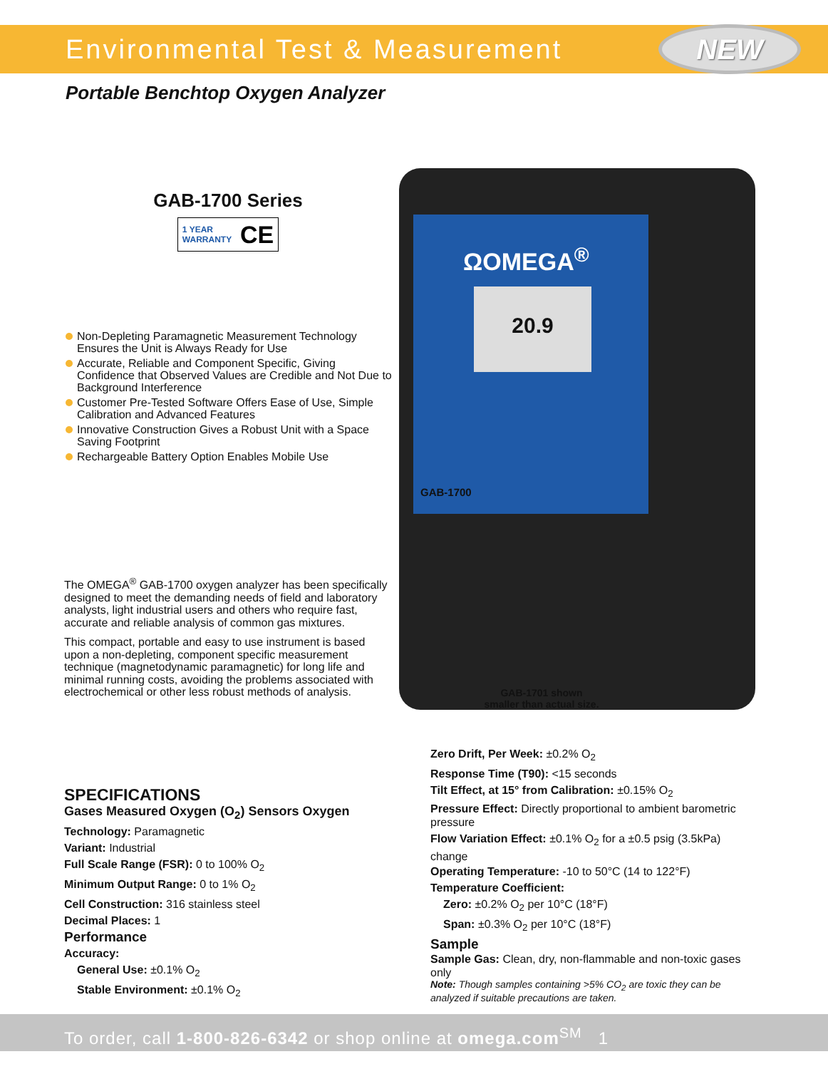Environmental Test & Measurement
NEW
Portable Benchtop Oxygen Analyzer
GAB-1700 Series
1 YEAR
WARRANTY CE
Non-Depleting Paramagnetic Measurement Technology Ensures the Unit is Always Ready for Use
Accurate, Reliable and Component Specific, Giving Confidence that Observed Values are Credible and Not Due to Background Interference
Customer Pre-Tested Software Offers Ease of Use, Simple Calibration and Advanced Features
Innovative Construction Gives a Robust Unit with a Space Saving Footprint
Rechargeable Battery Option Enables Mobile Use
The OMEGA<sup>®</sup> GAB-1700 oxygen analyzer has been specifically designed to meet the demanding needs of field and laboratory analysts, light industrial users and others who require fast, accurate and reliable analysis of common gas mixtures.
This compact, portable and easy to use instrument is based upon a non-depleting, component specific measurement technique (magnetodynamic paramagnetic) for long life and minimal running costs, avoiding the problems associated with electrochemical or other less robust methods of analysis.
ΩOMEGA<sup>®</sup>
20.9
GAB-1700
GAB-1701 shown
smaller than actual size.
SPECIFICATIONS
Gases Measured Oxygen (O<sub>2</sub>) Sensors Oxygen
Technology: Paramagnetic
Variant: Industrial
Full Scale Range (FSR): 0 to 100% O<sub>2</sub>
Minimum Output Range: 0 to 1% O<sub>2</sub>
Cell Construction: 316 stainless steel
Decimal Places: 1
Performance
Accuracy:
General Use: ±0.1% O<sub>2</sub>
Stable Environment: ±0.1% O<sub>2</sub>
Zero Drift, Per Week: ±0.2% O<sub>2</sub>
Response Time (T90): <15 seconds
Tilt Effect, at 15° from Calibration: ±0.15% O<sub>2</sub>
Pressure Effect: Directly proportional to ambient barometric pressure
Flow Variation Effect: ±0.1% O<sub>2</sub> for a ±0.5 psig (3.5kPa) change
Operating Temperature: -10 to 50°C (14 to 122°F)
Temperature Coefficient:
Zero: ±0.2% O<sub>2</sub> per 10°C (18°F)
Span: ±0.3% O<sub>2</sub> per 10°C (18°F)
Sample
Sample Gas: Clean, dry, non-flammable and non-toxic gases only
Note: Though samples containing >5% CO<sub>2</sub> are toxic they can be analyzed if suitable precautions are taken.
To order, call 1-800-826-6342 or shop online at omega.com<sup>SM</sup> 1